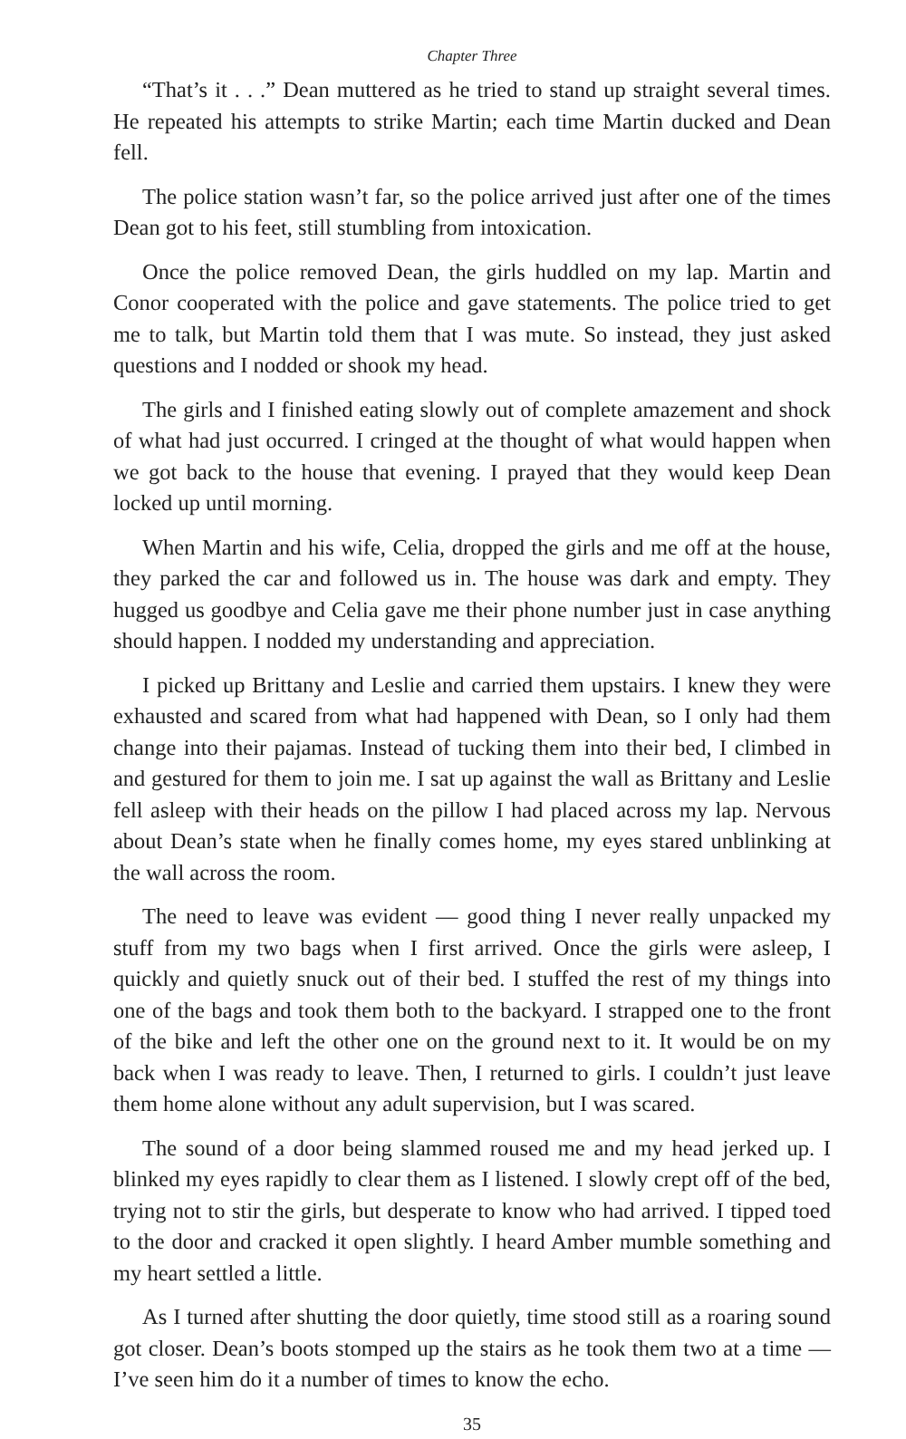Chapter Three
“That’s it . . .” Dean muttered as he tried to stand up straight several times. He repeated his attempts to strike Martin; each time Martin ducked and Dean fell.
The police station wasn’t far, so the police arrived just after one of the times Dean got to his feet, still stumbling from intoxication.
Once the police removed Dean, the girls huddled on my lap. Martin and Conor cooperated with the police and gave statements. The police tried to get me to talk, but Martin told them that I was mute. So instead, they just asked questions and I nodded or shook my head.
The girls and I finished eating slowly out of complete amazement and shock of what had just occurred. I cringed at the thought of what would happen when we got back to the house that evening. I prayed that they would keep Dean locked up until morning.
When Martin and his wife, Celia, dropped the girls and me off at the house, they parked the car and followed us in. The house was dark and empty. They hugged us goodbye and Celia gave me their phone number just in case anything should happen. I nodded my understanding and appreciation.
I picked up Brittany and Leslie and carried them upstairs. I knew they were exhausted and scared from what had happened with Dean, so I only had them change into their pajamas. Instead of tucking them into their bed, I climbed in and gestured for them to join me. I sat up against the wall as Brittany and Leslie fell asleep with their heads on the pillow I had placed across my lap. Nervous about Dean’s state when he finally comes home, my eyes stared unblinking at the wall across the room.
The need to leave was evident — good thing I never really unpacked my stuff from my two bags when I first arrived. Once the girls were asleep, I quickly and quietly snuck out of their bed. I stuffed the rest of my things into one of the bags and took them both to the backyard. I strapped one to the front of the bike and left the other one on the ground next to it. It would be on my back when I was ready to leave. Then, I returned to girls. I couldn’t just leave them home alone without any adult supervision, but I was scared.
The sound of a door being slammed roused me and my head jerked up. I blinked my eyes rapidly to clear them as I listened. I slowly crept off of the bed, trying not to stir the girls, but desperate to know who had arrived. I tipped toed to the door and cracked it open slightly. I heard Amber mumble something and my heart settled a little.
As I turned after shutting the door quietly, time stood still as a roaring sound got closer. Dean’s boots stomped up the stairs as he took them two at a time — I’ve seen him do it a number of times to know the echo.
35